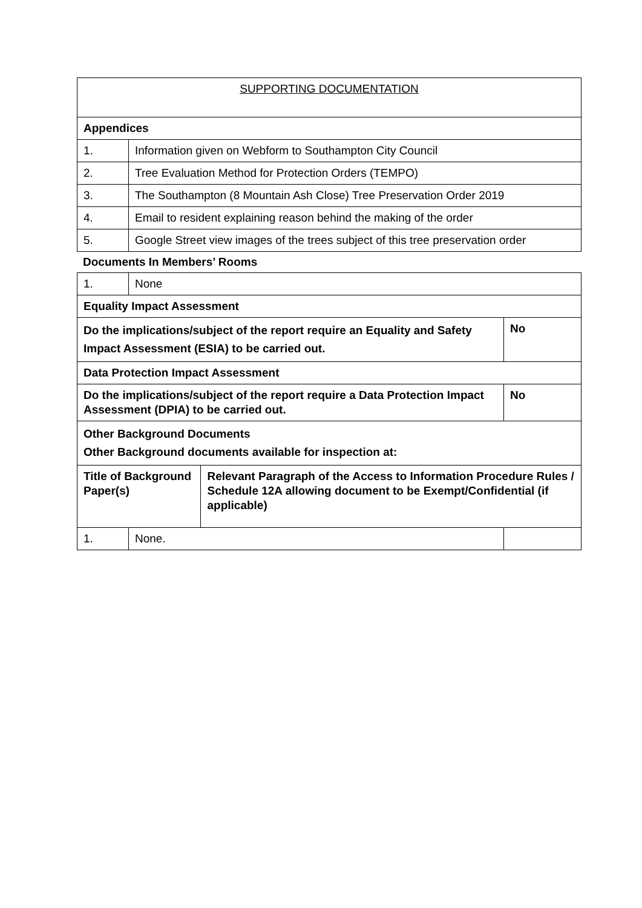| SUPPORTING DOCUMENTATION | |
| Appendices | |
| 1. | Information given on Webform to Southampton City Council |
| 2. | Tree Evaluation Method for Protection Orders (TEMPO) |
| 3. | The Southampton (8 Mountain Ash Close) Tree Preservation Order 2019 |
| 4. | Email to resident explaining reason behind the making of the order |
| 5. | Google Street view images of the trees subject of this tree preservation order |
Documents In Members’ Rooms
| 1. | None | | |
| Equality Impact Assessment | | | |
| Do the implications/subject of the report require an Equality and Safety Impact Assessment (ESIA) to be carried out. | | | No |
| Data Protection Impact Assessment | | | |
| Do the implications/subject of the report require a Data Protection Impact Assessment (DPIA) to be carried out. | | | No |
| Other Background Documents Other Background documents available for inspection at: | | | |
| Title of Background Paper(s) | | Relevant Paragraph of the Access to Information Procedure Rules / Schedule 12A allowing document to be Exempt/Confidential (if applicable) | |
| 1. | None. | | |